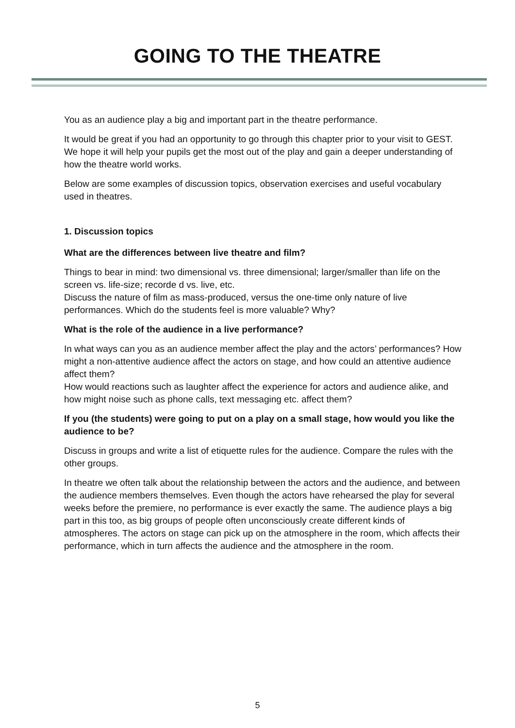GOING TO THE THEATRE
You as an audience play a big and important part in the theatre performance.
It would be great if you had an opportunity to go through this chapter prior to your visit to GEST. We hope it will help your pupils get the most out of the play and gain a deeper understanding of how the theatre world works.
Below are some examples of discussion topics, observation exercises and useful vocabulary used in theatres.
1. Discussion topics
What are the differences between live theatre and film?
Things to bear in mind: two dimensional vs. three dimensional; larger/smaller than life on the screen vs. life-size; recorde d vs. live, etc.
Discuss the nature of film as mass-produced, versus the one-time only nature of live performances. Which do the students feel is more valuable? Why?
What is the role of the audience in a live performance?
In what ways can you as an audience member affect the play and the actors’ performances? How might a non-attentive audience affect the actors on stage, and how could an attentive audience affect them?
How would reactions such as laughter affect the experience for actors and audience alike, and how might noise such as phone calls, text messaging etc. affect them?
If you (the students) were going to put on a play on a small stage, how would you like the audience to be?
Discuss in groups and write a list of etiquette rules for the audience. Compare the rules with the other groups.
In theatre we often talk about the relationship between the actors and the audience, and between the audience members themselves. Even though the actors have rehearsed the play for several weeks before the premiere, no performance is ever exactly the same. The audience plays a big part in this too, as big groups of people often unconsciously create different kinds of atmospheres. The actors on stage can pick up on the atmosphere in the room, which affects their performance, which in turn affects the audience and the atmosphere in the room.
5